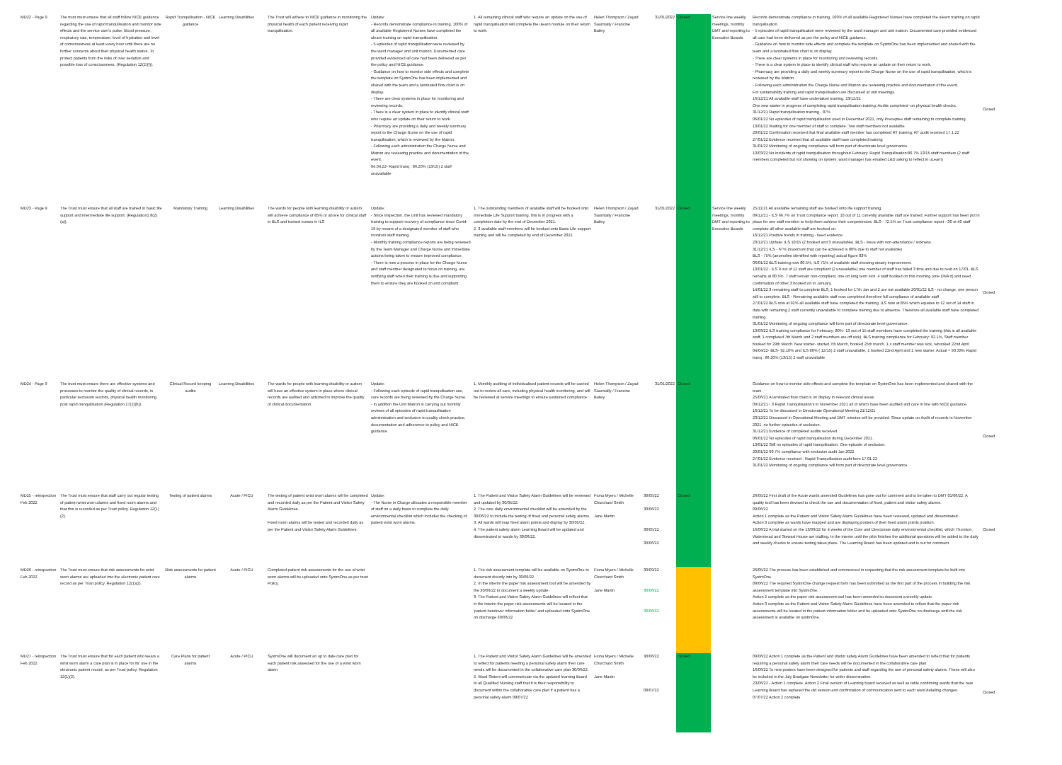| MD22 - Page 9 | The trust must ensure that all staff follow NICE guidance regarding the use of rapid tranquilisation and monitor side effects and the service user's pulse, blood pressure, respiratory rate, temperature, level of hydration and level of consciousness at least every hour until there are no further concerns about their physical health status. To protect patients from the risks of over sedation and possible loss of consciousness. (Regulation 12(2)(f)). | Rapid Tranquilisation - NICE guidance | Learning Disabilities | The Trust will adhere to NICE guidance in monitoring the physical health of each patient receiving rapid tranquilisation. | Update: - Records demonstrate compliance in training, 100% of all available Registered Nurses have completed the ulearn training on rapid tranquilisation. - 5 episodes of rapid tranquilisation were reviewed by the ward manager and unit matron. Documented care provided evidenced all care had been delivered as per the policy and NICE guidance. - Guidance on how to monitor side effects and complete the template on SystmOne has been implemented and shared with the team and a laminated flow chart is on display. - There are clear systems in place for monitoring and reviewing records. - There is a clear system in place to identify clinical staff who require an update on their return to work. - Pharmacy are providing a daily and weekly summary report to the Charge Nurse on the use of rapid tranquilisation, which is reviewed by the Matron. - Following each administration the Charge Nurse and Matron are reviewing practice and documentation of the event. 04.04.22- Rapid tranq : 86.20% (13/15) 2 staff unavailable | 1. All remaining clinical staff who require an update on the use of rapid tranquilisation will complete the ulearn module on their return to work. | Helen Thompson / Zayad Saumtally / Francine Bailey | 31/01/2022 | Closed | Service line weekly meetings, monthly DMT and reporting to Executive Boards | Records demonstrate compliance in training, 100% of all available Registered Nurses have completed the ulearn training on rapid tranquilisation. - 5 episodes of rapid tranquilisation were reviewed by the ward manager and unit matron. Documented care provided evidenced all care had been delivered as per the policy and NICE guidance. - Guidance on how to monitor side effects and complete the template on SystmOne has been implemented and shared with the team and a laminated flow chart is on display. - There are clear systems in place for monitoring and reviewing records. - There is a clear system in place to identify clinical staff who require an update on their return to work. - Pharmacy are providing a daily and weekly summary report to the Charge Nurse on the use of rapid tranquilisation, which is reviewed by the Matron. - Following each administration the Charge Nurse and Matron are reviewing practice and documentation of the event. For sustainability training and rapid tranquilisation are discussed at unit meetings. 16/12/21 All available staff have undertaken training. 23/12/21 One new starter in progress of completing rapid tranquilisation training. Audits completed -on physical health checks. 31/12/21 Rapid tranquilisation training - 87% 06/01/22 No episodes of rapid tranquilisation used in December 2021, only Preceptee staff remaining to complete training. 13/01/22 Waiting for one member of staff to complete. Two staff members not available. 20/01/22 Confirmation received that final available staff member has completed RT training. RT audit received 17.1.22 27/01/22 Evidence received that all available staff have completed training 31/01/22 Monitoring of ongoing compliance will form part of directorate level governance. 13/03/22 No incidents of rapid tranquilisation throughout February. Rapid Tranquilisation:86.7% 13/15 staff members (2 staff members completed but not showing on system, ward manager has emailed L&D asking to reflect in uLearn) | Closed |
| MD23 - Page 9 | The Trust must ensure that all staff are trained in basic life support and intermediate life support. (Regulation1 8(2)(a)). | Mandatory Training | Learning Disabilities | The wards for people with learning disability or autism will achieve compliance of 85% or above for clinical staff in BLS and trained nurses in ILS | Update: - Since inspection, the Unit has reviewed mandatory training to support recovery of compliance since Covid-19 by means of a designated member of staff who monitors staff training. - Monthly training compliance reports are being reviewed by the Team Manager and Charge Nurse and immediate actions being taken to ensure improved compliance. - There is now a process in place for the Charge Nurse and staff member designated to focus on training, are notifying staff when their training is due and supporting them to ensure they are booked on and compliant. | 1. The outstanding members of available staff will be booked onto Immediate Life Support training, this is in progress with a completion date by the end of December 2021. 2. 3 available staff members will be booked onto Basic Life support training and will be completed by end of December 2021 | Helen Thompson / Zayad Saumtally / Francine Bailey | 31/01/2022 | Closed | Service line weekly meetings, monthly DMT and reporting to Executive Boards | 25/11/21 All available remaining staff are booked onto life support training. 09/12/21 - ILS 66.7% on Trust compliance report. 10 out of 11 currently available staff are trained. Further support has been put in place for one staff member to help them achieve their competencies. BLS - 72.5% on Trust compliance report - 30 ot 40 staff complete all other available staff are booked on. 16/12/21 Positive trends in training - need evidence 23/12/21 Update: ILS 10/15 (2 booked and 3 unavailable). BLS - issue with non-attendance / sickness. 31/12/21 ILS - 67% (maximum that can be achieved is 80% due to staff not available) BLS - 75% (anomolies identified with reporting) actual figure 83% 06/01/22 BLS training now 80.5%, ILS 71% of available staff showing steady improvement. 13/01/22 - ILS 9 out of 12 staff are compliant (2 unavailable) one member of staff has failed 3 tims and due to resit on 17/01. BLS remains at 80.5%. 7 staff remain non-compliant, one on long term sick. 4 staff booked on this morning (one DNA'd) and need confirmation of other 3 booked on in January. 14/01/22 3 remaining staff to complete BLS, 1 booked for 17th Jan and 2 are not available 20/01/22 ILS - no change, one person still to complete. BLS - Remaining available staff now completed therefore full compliance of available staff 27/01/22 BLS now at 92% all available staff have completed the training. ILS now at 85% which equates to 12 out of 14 staff in data with remaining 2 staff currently unavailable to complete training due to absence. Therefore all available staff have completed training. 31/01/22 Monitoring of ongoing compliance will form part of directorate level governance. 13/03/22 ILS training compliance for February: 80%- 13 out of 15 staff members have completed the training (this is all available staff, 1 completed 7th March and 2 staff members are off sick). BLS training compliance for February: 92.1%, Staff member booked for 29th March. New starter- started 7th March, booked 25th march. 1 x staff member was sick, rebooked 22nd April 04/04/22- BLS- 92.10% and ILS 80% ( 12/15) 2 staff unavailable, 1 booked 22nd April and 1 new starter. Actual = 93.33% Rapid tranq : 86.20% (13/15) 2 staff unavailable | Closed |
| MD24 - Page 9 | The trust must ensure there are effective systems and processes to monitor the quality of clinical records, in particular seclusion records, physical health monitoring post rapid tranquilisation (Regulation 17(2)(b)). | Clinical Record keeping audits | Learning Disabilities | The wards for people with learning disability or autism will have an effective system in place where clinical records are audited and actioned to improve the quality of clinical documentation. | Update: - Following each episode of rapid tranquilisation use, care records are being reviewed by the Charge Nurse. - In addition the Unit Matron is carrying out monthly reviews of all episodes of rapid tranquilisation administration and seclusion to quality check practice, documentation and adherence to policy and NICE guidance. | 1. Monthly auditing of individualised patient records will be carried out to review all care, including physical health monitoring, and will be reviewed at service meetings to ensure sustained compliance | Helen Thompson / Zayad Saumtally / Francine Bailey | 31/01/2022 | Closed | | Guidance on how to monitor side effects and complete the template on SystmOne has been implemented and shared with the team. 25/06/21 A laminated flow chart is on display in relevant clinical areas. 09/12/21 - 3 Rapid Tranquilisation's in November 2021 all of which have been audited and care in line with NICE guidance. 16/12/21 To be discussed in Directorate Operational Meeting 21/12/21 23/12/21 Discussed in Operational Meeting and DMT minutes will be provided. Since update on Audit of records in November 2021, no further episodes of seclusion. 31/12/21 Evidence of completed audits received 06/01/22 No episodes of rapid tranquilisation during December 2021. 13/01/22 Still no episodes of rapid tranquilisation. One episode of seclusion. 20/01/22 90.7% compliance with seclusion audit Jan 2022 27/01/22 Evidence received - Rapid Tranquilisation audit form 17.01.22 31/01/22 Monitoring of ongoing compliance will form part of directorate level governance. | Closed |
| MD25 - reinspection Feb 2022 | The Trust must ensure that staff carry out regular testing of patient wrist worn alarms and fixed room alarms and that this is recorded as per Trust policy. Regulation 12(1)(2). | Testing of patient alarms | Acute / PICU | The testing of patient wrist worn alarms will be completed and recorded daily as per the Patient and Visitor Safety Alarm Guidelines. Fixed room alarms will be tested and recorded daily as per the Patient and Visitor Safety Alarm Guidelines. | Update: - The Nurse in Charge allocates a responsible member of staff on a daily basis to complete the daily environmental checklist which includes the checking of patient wrist worn alarms. | 1. The Patient and Visitor Safety Alarm Guidelines will be reviewed and updated by 30/05/22. 2. The core daily environmental checklist will be amended by the 30/06/22 to include the testing of fixed and personal safety alarms. 3. All wards will map fixed alarm points and display by 30/05/22. 4. The patient safety alarm Learning Board will be updated and disseminated to wards by 30/06/22. | Fiona Myers / Michelle Churchard Smith Jane Martin | 30/05/22 30/06/22 30/05/22 30/06/22 | Closed | | 26/05/22 First draft of the Acute wards amended Guidelines has gone out for comment and to be taken to DMT 01/06/22. A quality tool has been devised to check the use and documentation of fixed, patient and visitor safety alarms. 09/06/22 Action 1 complete as the Patient and Visitor Safety Alarm Guidelines have been reviewed, updated and disseminated. Action 3 complete as wards have mapped and are displaying posters of their fixed alarm points position. 16/06/22 A trial started on the 13/06/22 for 4 weeks of the Core and Directorate daily environmental checklist, which Thornton, Watermead and Stewart House are trialling. In the interim until the pilot finishes the additional questions will be added to the daily and weekly checks to ensure testing takes place. The Learning Board has been updated and is out for comment. | Closed |
| MD26 - reinspection Feb 2022 | The Trust must ensure that risk assessments for wrist worn alarms are uploaded into the electronic patient care record as per Trust policy. Regulation 12(1)(2). | Risk assessments for patient alarms | Acute / PICU | Completed patient risk assessments for the use of wrist worn alarms will be uploaded onto SystmOne as per trust Policy. | | 1. The risk assessment template will be available on SystmOne to document directly into by 30/09/22 2. In the interim the paper risk assessment tool will be amended by the 30/06/22 to document a weekly update. 3. The Patient and Visitor Safety Alarm Guidelines will reflect that in the interim the paper risk assessments will be located in the 'patient handover information folder' and uploaded onto SystmOne on discharge 30/06/22 | Fiona Myers / Michelle Churchard Smith Jane Martin | 30/09/22 30/06/22 30/06/22 | | | 26/05/22 The process has been established and commenced in requesting that the risk assessment template be built into SystmOne. 09/06/22 The required SystmOne change request form has been submitted as the first part of the process in building the risk assessment template into SystmOne. Action 2 complete as the paper risk assessment tool has been amended to document a weekly update. Action 3 complete as the Patient and Visitor Safety Alarm Guidelines have been amended to reflect that the paper risk assessments will be located in the patient information folder and be uploaded onto SystmOne on discharge until the risk assessment is available on systmOne. | |
| MD27 - reinspection Feb 2022 | The Trust must ensure that for each patient who wears a wrist worn alarm a care plan is in place for its' use in the electronic patient record, as per Trust policy. Regulation 12(1)(2). | Care Plans for patient alarms | Acute / PICU | SystmOne will document an up to date care plan for each patient risk assessed for the use of a wrist worn alarm. | | 1. The Patient and Visitor Safety Alarm Guidelines will be amended to reflect for patients needing a personal safety alarm their care needs will be documented in the collaborative care plan 30/06/22. 2. Ward Sisters will communicate via the updated learning Board to all Qualified Nursing staff that it is their responsibility to document within the collaborative care plan if a patient has a personal safety alarm 08/07/22 | Fiona Myers / Michelle Churchard Smith Jane Martin | 30/06/22 08/07/22 | Closed | | 09/06/22 Action 1 complete as the Patient and Visitor safety Alarm Guidelines have been amended to reflect that for patients requiring a personal safety alarm their care needs will be documented in the collaborative care plan. 16/06/22 To new posters have been designed for patients and staff regarding the use of personal safety alarms. These will also be included in the July Bradgate Newsletter for wider dissemination. 23/06/22 - Action 1 complete. Action 2 Final version of Learning board received as well as table confirming wards that the new Learning Board has replaced the old version and confirmation of communication sent to each ward detailing changes. 07/07/22 Action 2 complete | Closed |